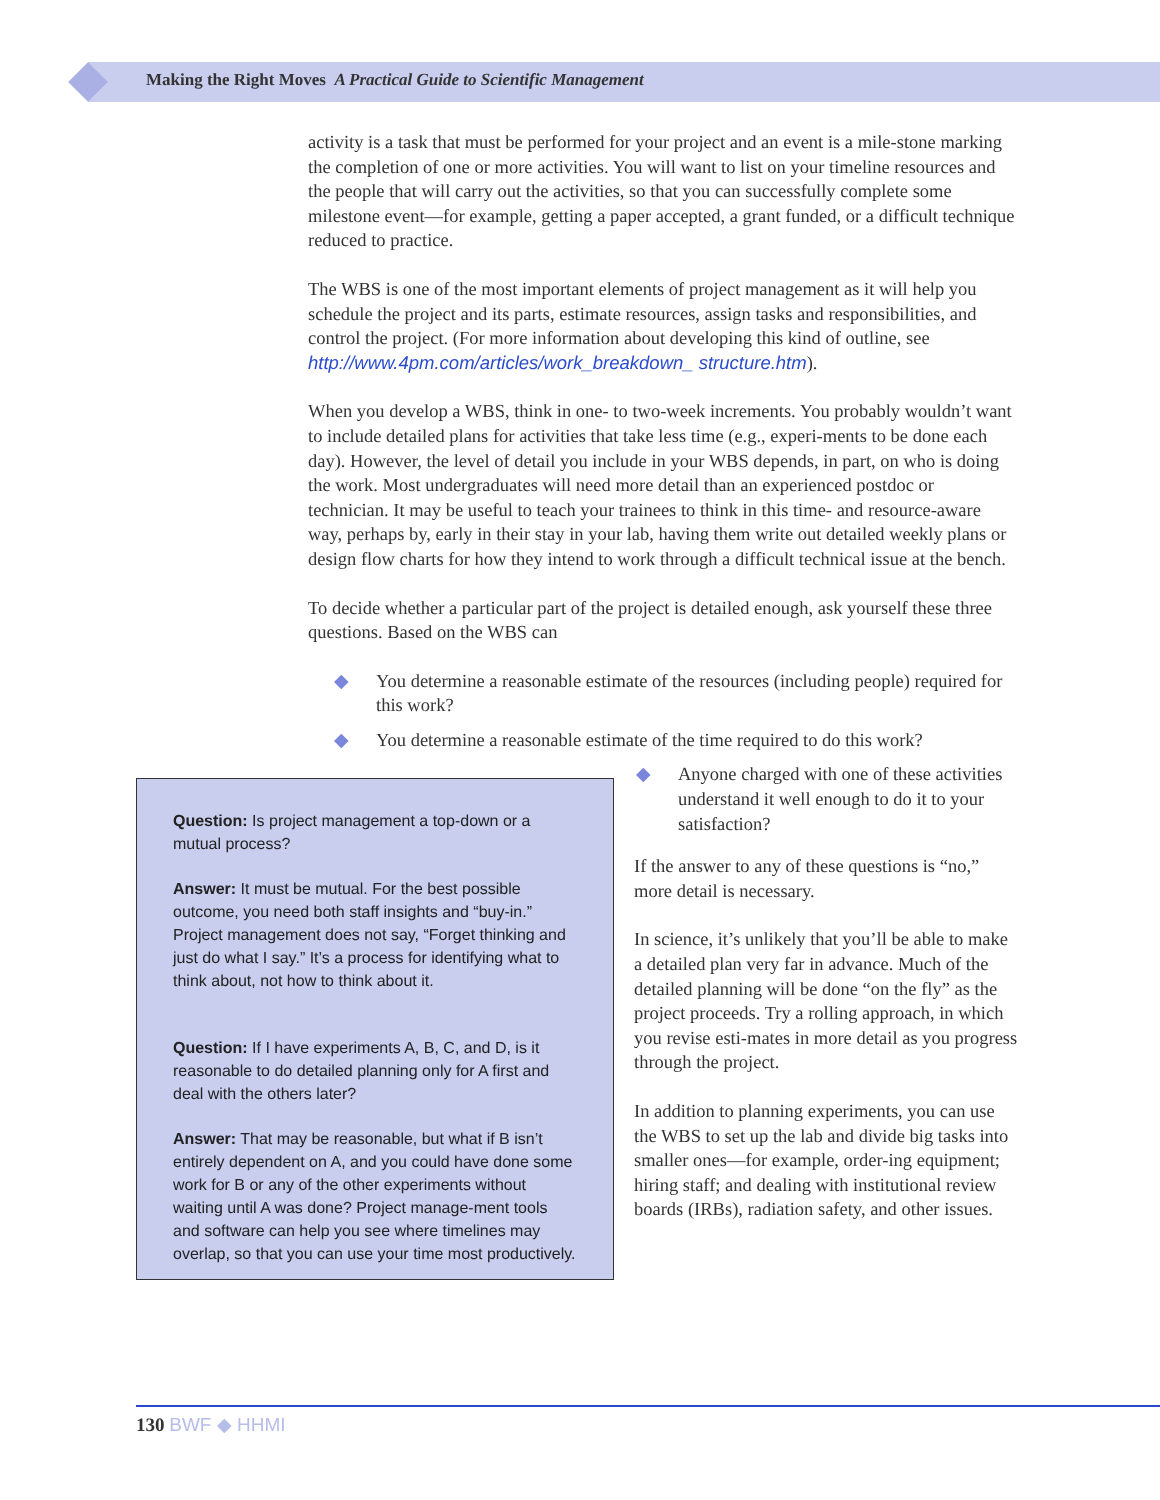Making the Right Moves A Practical Guide to Scientific Management
activity is a task that must be performed for your project and an event is a mile-stone marking the completion of one or more activities. You will want to list on your timeline resources and the people that will carry out the activities, so that you can successfully complete some milestone event—for example, getting a paper accepted, a grant funded, or a difficult technique reduced to practice.
The WBS is one of the most important elements of project management as it will help you schedule the project and its parts, estimate resources, assign tasks and responsibilities, and control the project. (For more information about developing this kind of outline, see http://www.4pm.com/articles/work_breakdown_ structure.htm).
When you develop a WBS, think in one- to two-week increments. You probably wouldn’t want to include detailed plans for activities that take less time (e.g., experi-ments to be done each day). However, the level of detail you include in your WBS depends, in part, on who is doing the work. Most undergraduates will need more detail than an experienced postdoc or technician. It may be useful to teach your trainees to think in this time- and resource-aware way, perhaps by, early in their stay in your lab, having them write out detailed weekly plans or design flow charts for how they intend to work through a difficult technical issue at the bench.
To decide whether a particular part of the project is detailed enough, ask yourself these three questions. Based on the WBS can
◆ You determine a reasonable estimate of the resources (including people) required for this work?
◆ You determine a reasonable estimate of the time required to do this work?
Question: Is project management a top-down or a mutual process?
Answer: It must be mutual. For the best possible outcome, you need both staff insights and “buy-in.” Project management does not say, “Forget thinking and just do what I say.” It’s a process for identifying what to think about, not how to think about it.
Question: If I have experiments A, B, C, and D, is it reasonable to do detailed planning only for A first and deal with the others later?
Answer: That may be reasonable, but what if B isn’t entirely dependent on A, and you could have done some work for B or any of the other experiments without waiting until A was done? Project manage-ment tools and software can help you see where timelines may overlap, so that you can use your time most productively.
◆ Anyone charged with one of these activities understand it well enough to do it to your satisfaction?
If the answer to any of these questions is “no,” more detail is necessary.
In science, it’s unlikely that you’ll be able to make a detailed plan very far in advance. Much of the detailed planning will be done “on the fly” as the project proceeds. Try a rolling approach, in which you revise esti-mates in more detail as you progress through the project.
In addition to planning experiments, you can use the WBS to set up the lab and divide big tasks into smaller ones—for example, order-ing equipment; hiring staff; and dealing with institutional review boards (IRBs), radiation safety, and other issues.
130 BWF ◆ HHMI